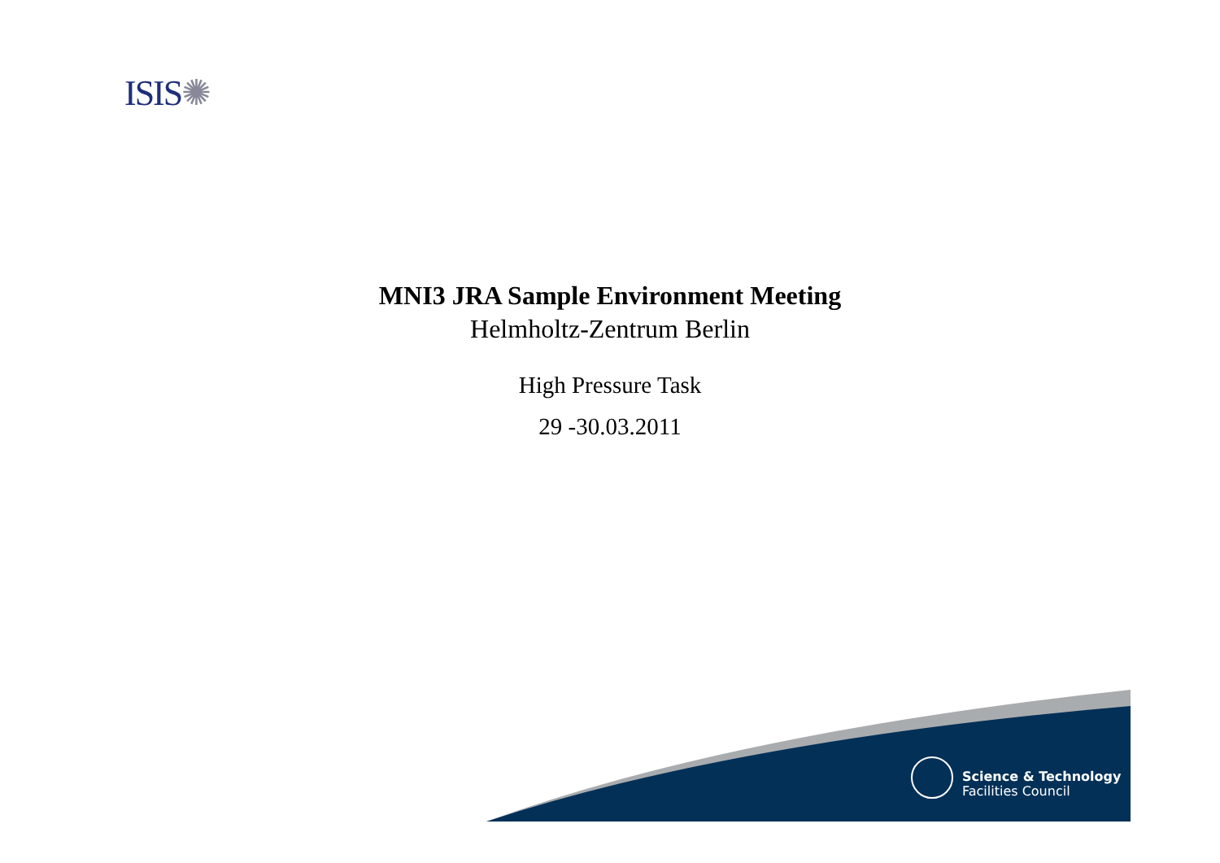ISIS✺
MNI3 JRA Sample Environment Meeting
Helmholtz-Zentrum Berlin
High Pressure Task
29 -30.03.2011
Science & Technology
Facilities Council